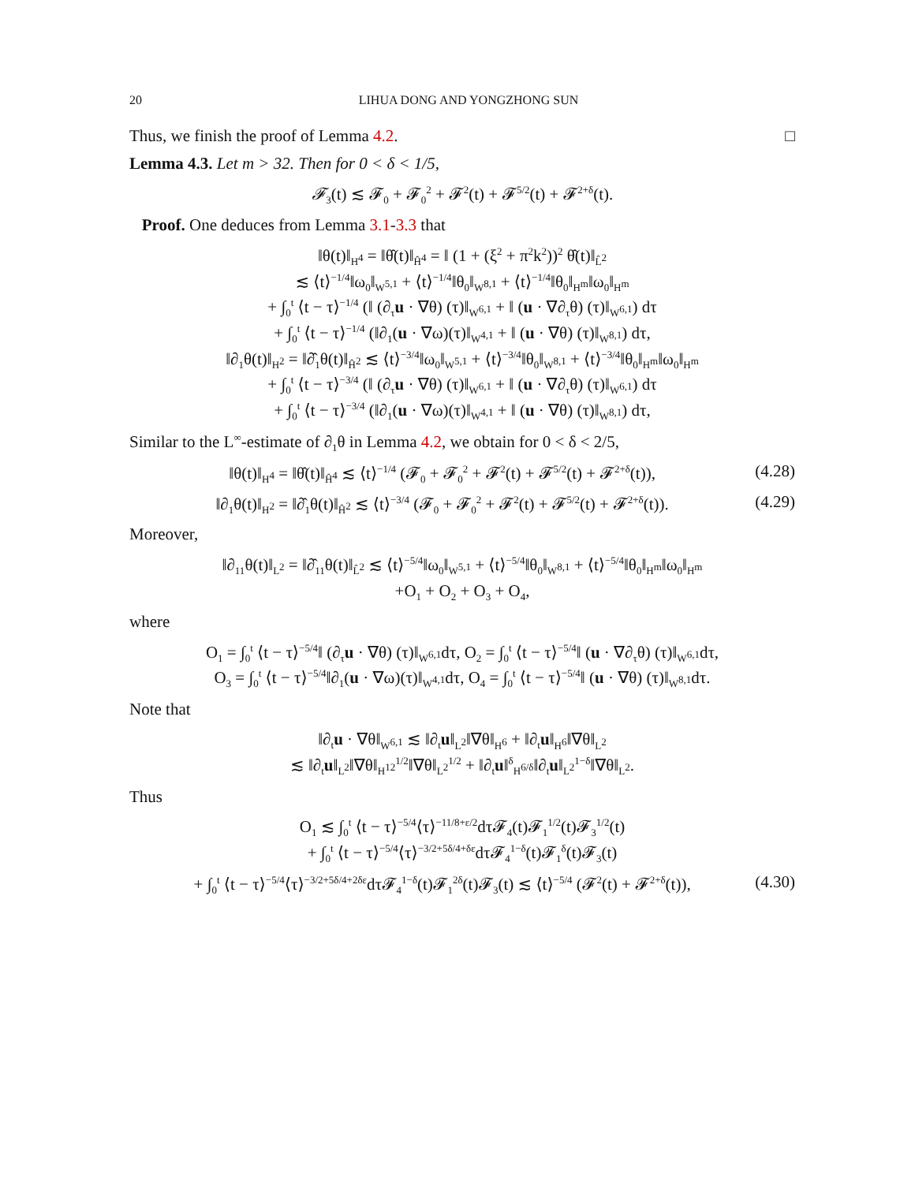20 LIHUA DONG AND YONGZHONG SUN
Thus, we finish the proof of Lemma 4.2. □
Lemma 4.3. Let m > 32. Then for 0 < δ < 1/5,
𝓕<sub>3</sub>(t) ≲ 𝓕<sub>0</sub> + 𝓕<sub>0</sub><sup>2</sup> + 𝓕<sup>2</sup>(t) + 𝓕<sup>5/2</sup>(t) + 𝓕<sup>2+δ</sup>(t).
Proof. One deduces from Lemma 3.1-3.3 that
‖θ(t)‖<sub>H<sup>4</sup></sub> = ‖θ̂(t)‖<sub>Ĥ<sup>4</sup></sub> = ‖ (1 + (ξ<sup>2</sup> + π<sup>2</sup>k<sup>2</sup>))<sup>2</sup> θ̂(t)‖<sub>L̂<sup>2</sup></sub>
≲ ⟨t⟩<sup>−1/4</sup>‖ω<sub>0</sub>‖<sub>W<sup>5,1</sup></sub> + ⟨t⟩<sup>−1/4</sup>‖θ<sub>0</sub>‖<sub>W<sup>8,1</sup></sub> + ⟨t⟩<sup>−1/4</sup>‖θ<sub>0</sub>‖<sub>H<sup>m</sup></sub>‖ω<sub>0</sub>‖<sub>H<sup>m</sup></sub>
+ ∫<sub>0</sub><sup>t</sup> ⟨t − τ⟩<sup>−1/4</sup> (‖ (∂<sub>τ</sub>u · ∇θ) (τ)‖<sub>W<sup>6,1</sup></sub> + ‖ (u · ∇∂<sub>τ</sub>θ) (τ)‖<sub>W<sup>6,1</sup></sub>) dτ
+ ∫<sub>0</sub><sup>t</sup> ⟨t − τ⟩<sup>−1/4</sup> (‖∂<sub>1</sub>(u · ∇ω)(τ)‖<sub>W<sup>4,1</sup></sub> + ‖ (u · ∇θ) (τ)‖<sub>W<sup>8,1</sup></sub>) dτ,
‖∂<sub>1</sub>θ(t)‖<sub>H<sup>2</sup></sub> = ‖∂̂<sub>1</sub>θ(t)‖<sub>Ĥ<sup>2</sup></sub> ≲ ⟨t⟩<sup>−3/4</sup>‖ω<sub>0</sub>‖<sub>W<sup>5,1</sup></sub> + ⟨t⟩<sup>−3/4</sup>‖θ<sub>0</sub>‖<sub>W<sup>8,1</sup></sub> + ⟨t⟩<sup>−3/4</sup>‖θ<sub>0</sub>‖<sub>H<sup>m</sup></sub>‖ω<sub>0</sub>‖<sub>H<sup>m</sup></sub>
+ ∫<sub>0</sub><sup>t</sup> ⟨t − τ⟩<sup>−3/4</sup> (‖ (∂<sub>τ</sub>u · ∇θ) (τ)‖<sub>W<sup>6,1</sup></sub> + ‖ (u · ∇∂<sub>τ</sub>θ) (τ)‖<sub>W<sup>6,1</sup></sub>) dτ
+ ∫<sub>0</sub><sup>t</sup> ⟨t − τ⟩<sup>−3/4</sup> (‖∂<sub>1</sub>(u · ∇ω)(τ)‖<sub>W<sup>4,1</sup></sub> + ‖ (u · ∇θ) (τ)‖<sub>W<sup>8,1</sup></sub>) dτ,
Similar to the L<sup>∞</sup>-estimate of ∂<sub>1</sub>θ in Lemma 4.2, we obtain for 0 < δ < 2/5,
‖θ(t)‖<sub>H<sup>4</sup></sub> = ‖θ̂(t)‖<sub>Ĥ<sup>4</sup></sub> ≲ ⟨t⟩<sup>−1/4</sup> (𝓕<sub>0</sub> + 𝓕<sub>0</sub><sup>2</sup> + 𝓕<sup>2</sup>(t) + 𝓕<sup>5/2</sup>(t) + 𝓕<sup>2+δ</sup>(t)), (4.28)
‖∂<sub>1</sub>θ(t)‖<sub>H<sup>2</sup></sub> = ‖∂̂<sub>1</sub>θ(t)‖<sub>Ĥ<sup>2</sup></sub> ≲ ⟨t⟩<sup>−3/4</sup> (𝓕<sub>0</sub> + 𝓕<sub>0</sub><sup>2</sup> + 𝓕<sup>2</sup>(t) + 𝓕<sup>5/2</sup>(t) + 𝓕<sup>2+δ</sup>(t)). (4.29)
Moreover,
‖∂<sub>11</sub>θ(t)‖<sub>L<sup>2</sup></sub> = ‖∂̂<sub>11</sub>θ(t)‖<sub>L̂<sup>2</sup></sub> ≲ ⟨t⟩<sup>−5/4</sup>‖ω<sub>0</sub>‖<sub>W<sup>5,1</sup></sub> + ⟨t⟩<sup>−5/4</sup>‖θ<sub>0</sub>‖<sub>W<sup>8,1</sup></sub> + ⟨t⟩<sup>−5/4</sup>‖θ<sub>0</sub>‖<sub>H<sup>m</sup></sub>‖ω<sub>0</sub>‖<sub>H<sup>m</sup></sub>
+O<sub>1</sub> + O<sub>2</sub> + O<sub>3</sub> + O<sub>4</sub>,
where
O<sub>1</sub> = ∫<sub>0</sub><sup>t</sup> ⟨t − τ⟩<sup>−5/4</sup>‖ (∂<sub>τ</sub>u · ∇θ) (τ)‖<sub>W<sup>6,1</sup></sub>dτ, O<sub>2</sub> = ∫<sub>0</sub><sup>t</sup> ⟨t − τ⟩<sup>−5/4</sup>‖ (u · ∇∂<sub>τ</sub>θ) (τ)‖<sub>W<sup>6,1</sup></sub>dτ,
O<sub>3</sub> = ∫<sub>0</sub><sup>t</sup> ⟨t − τ⟩<sup>−5/4</sup>‖∂<sub>1</sub>(u · ∇ω)(τ)‖<sub>W<sup>4,1</sup></sub>dτ, O<sub>4</sub> = ∫<sub>0</sub><sup>t</sup> ⟨t − τ⟩<sup>−5/4</sup>‖ (u · ∇θ) (τ)‖<sub>W<sup>8,1</sup></sub>dτ.
Note that
‖∂<sub>t</sub>u · ∇θ‖<sub>W<sup>6,1</sup></sub> ≲ ‖∂<sub>t</sub>u‖<sub>L<sup>2</sup></sub>‖∇θ‖<sub>H<sup>6</sup></sub> + ‖∂<sub>t</sub>u‖<sub>H<sup>6</sup></sub>‖∇θ‖<sub>L<sup>2</sup></sub>
≲ ‖∂<sub>t</sub>u‖<sub>L<sup>2</sup></sub>‖∇θ‖<sub>H<sup>12</sup></sub><sup>1/2</sup>‖∇θ‖<sub>L<sup>2</sup></sub><sup>1/2</sup> + ‖∂<sub>t</sub>u‖<sup>δ</sup><sub>H<sup>6/δ</sup></sub>‖∂<sub>t</sub>u‖<sub>L<sup>2</sup></sub><sup>1−δ</sup>‖∇θ‖<sub>L<sup>2</sup></sub>.
Thus
O<sub>1</sub> ≲ ∫<sub>0</sub><sup>t</sup> ⟨t − τ⟩<sup>−5/4</sup>⟨τ⟩<sup>−11/8+ε/2</sup>dτ𝓕<sub>4</sub>(t)𝓕<sub>1</sub><sup>1/2</sup>(t)𝓕<sub>3</sub><sup>1/2</sup>(t)
+ ∫<sub>0</sub><sup>t</sup> ⟨t − τ⟩<sup>−5/4</sup>⟨τ⟩<sup>−3/2+5δ/4+δε</sup>dτ𝓕<sub>4</sub><sup>1−δ</sup>(t)𝓕<sub>1</sub><sup>δ</sup>(t)𝓕<sub>3</sub>(t)
+ ∫<sub>0</sub><sup>t</sup> ⟨t − τ⟩<sup>−5/4</sup>⟨τ⟩<sup>−3/2+5δ/4+2δε</sup>dτ𝓕<sub>4</sub><sup>1−δ</sup>(t)𝓕<sub>1</sub><sup>2δ</sup>(t)𝓕<sub>3</sub>(t) ≲ ⟨t⟩<sup>−5/4</sup> (𝓕<sup>2</sup>(t) + 𝓕<sup>2+δ</sup>(t)), (4.30)